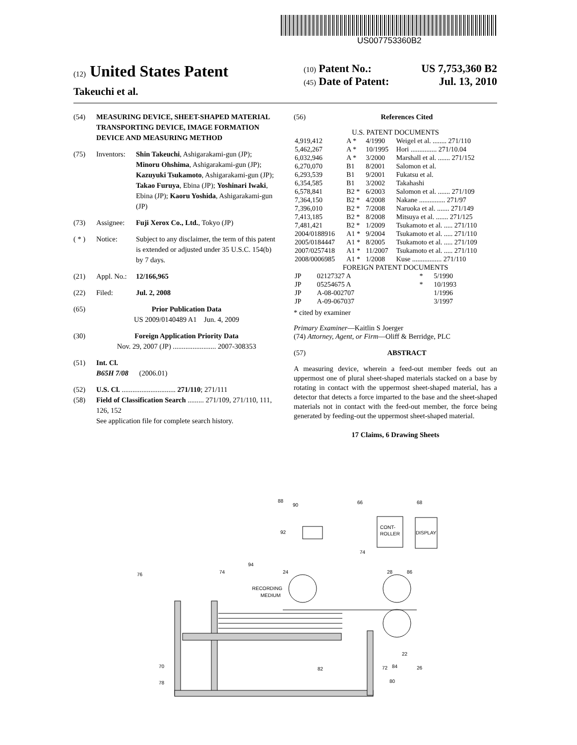US007753360B2
(12) United States Patent
Takeuchi et al.
(10) Patent No.: US 7,753,360 B2
(45) Date of Patent: Jul. 13, 2010
(54) MEASURING DEVICE, SHEET-SHAPED MATERIAL TRANSPORTING DEVICE, IMAGE FORMATION DEVICE AND MEASURING METHOD
(75) Inventors: Shin Takeuchi, Ashigarakami-gun (JP); Minoru Ohshima, Ashigarakami-gun (JP); Kazuyuki Tsukamoto, Ashigarakami-gun (JP); Takao Furuya, Ebina (JP); Yoshinari Iwaki, Ebina (JP); Kaoru Yoshida, Ashigarakami-gun (JP)
(73) Assignee: Fuji Xerox Co., Ltd., Tokyo (JP)
( * ) Notice: Subject to any disclaimer, the term of this patent is extended or adjusted under 35 U.S.C. 154(b) by 7 days.
(21) Appl. No.: 12/166,965
(22) Filed: Jul. 2, 2008
(65) Prior Publication Data
US 2009/0140489 A1 Jun. 4, 2009
(30) Foreign Application Priority Data
Nov. 29, 2007 (JP) ........................ 2007-308353
(51) Int. Cl.
B65H 7/08 (2006.01)
(52) U.S. Cl. .............................. 271/110; 271/111
(58) Field of Classification Search ......... 271/109, 271/110, 111, 126, 152
See application file for complete search history.
(56) References Cited
U.S. PATENT DOCUMENTS
| 4,919,412 | A * | 4/1990 | Weigel et al. ........ 271/110 |
| 5,462,267 | A * | 10/1995 | Hori ............... 271/10.04 |
| 6,032,946 | A * | 3/2000 | Marshall et al. ....... 271/152 |
| 6,270,070 | B1 | 8/2001 | Salomon et al. |
| 6,293,539 | B1 | 9/2001 | Fukatsu et al. |
| 6,354,585 | B1 | 3/2002 | Takahashi |
| 6,578,841 | B2 * | 6/2003 | Salomon et al. ....... 271/109 |
| 7,364,150 | B2 * | 4/2008 | Nakane ............... 271/97 |
| 7,396,010 | B2 * | 7/2008 | Naruoka et al. ....... 271/149 |
| 7,413,185 | B2 * | 8/2008 | Mitsuya et al. ....... 271/125 |
| 7,481,421 | B2 * | 1/2009 | Tsukamoto et al. ..... 271/110 |
| 2004/0188916 | A1 * | 9/2004 | Tsukamoto et al. ..... 271/110 |
| 2005/0184447 | A1 * | 8/2005 | Tsukamoto et al. ..... 271/109 |
| 2007/0257418 | A1 * | 11/2007 | Tsukamoto et al. ..... 271/110 |
| 2008/0006985 | A1 * | 1/2008 | Kuse ................. 271/110 |
FOREIGN PATENT DOCUMENTS
| JP | 02127327 A | * | 5/1990 |
| JP | 05254675 A | * | 10/1993 |
| JP | A-08-002707 | | 1/1996 |
| JP | A-09-067037 | | 3/1997 |
* cited by examiner
Primary Examiner—Kaitlin S Joerger
(74) Attorney, Agent, or Firm—Oliff & Berridge, PLC
(57) ABSTRACT
A measuring device, wherein a feed-out member feeds out an uppermost one of plural sheet-shaped materials stacked on a base by rotating in contact with the uppermost sheet-shaped material, has a detector that detects a force imparted to the base and the sheet-shaped materials not in contact with the feed-out member, the force being generated by feeding-out the uppermost sheet-shaped material.
17 Claims, 6 Drawing Sheets
CONT-
ROLLER
DISPLAY
RECORDING
MEDIUM
76
70
78
84
26
22
80
82
72
88
90
66
68
92
94
24
28
86
74
74